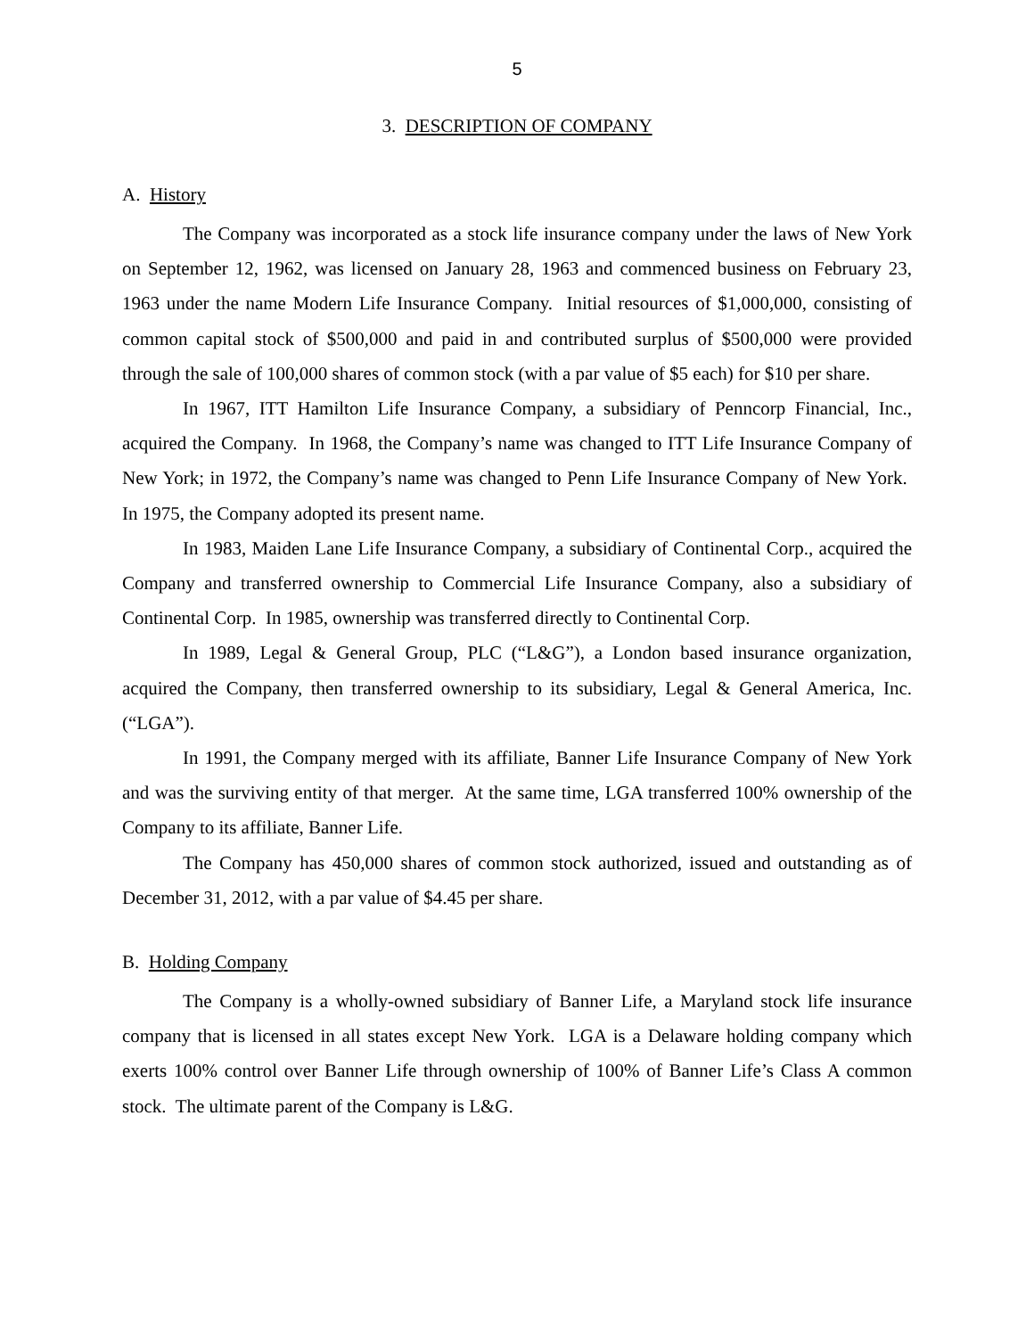5
3. DESCRIPTION OF COMPANY
A. History
The Company was incorporated as a stock life insurance company under the laws of New York on September 12, 1962, was licensed on January 28, 1963 and commenced business on February 23, 1963 under the name Modern Life Insurance Company. Initial resources of $1,000,000, consisting of common capital stock of $500,000 and paid in and contributed surplus of $500,000 were provided through the sale of 100,000 shares of common stock (with a par value of $5 each) for $10 per share.
In 1967, ITT Hamilton Life Insurance Company, a subsidiary of Penncorp Financial, Inc., acquired the Company. In 1968, the Company’s name was changed to ITT Life Insurance Company of New York; in 1972, the Company’s name was changed to Penn Life Insurance Company of New York. In 1975, the Company adopted its present name.
In 1983, Maiden Lane Life Insurance Company, a subsidiary of Continental Corp., acquired the Company and transferred ownership to Commercial Life Insurance Company, also a subsidiary of Continental Corp. In 1985, ownership was transferred directly to Continental Corp.
In 1989, Legal & General Group, PLC (“L&G”), a London based insurance organization, acquired the Company, then transferred ownership to its subsidiary, Legal & General America, Inc. (“LGA”).
In 1991, the Company merged with its affiliate, Banner Life Insurance Company of New York and was the surviving entity of that merger. At the same time, LGA transferred 100% ownership of the Company to its affiliate, Banner Life.
The Company has 450,000 shares of common stock authorized, issued and outstanding as of December 31, 2012, with a par value of $4.45 per share.
B. Holding Company
The Company is a wholly-owned subsidiary of Banner Life, a Maryland stock life insurance company that is licensed in all states except New York. LGA is a Delaware holding company which exerts 100% control over Banner Life through ownership of 100% of Banner Life’s Class A common stock. The ultimate parent of the Company is L&G.